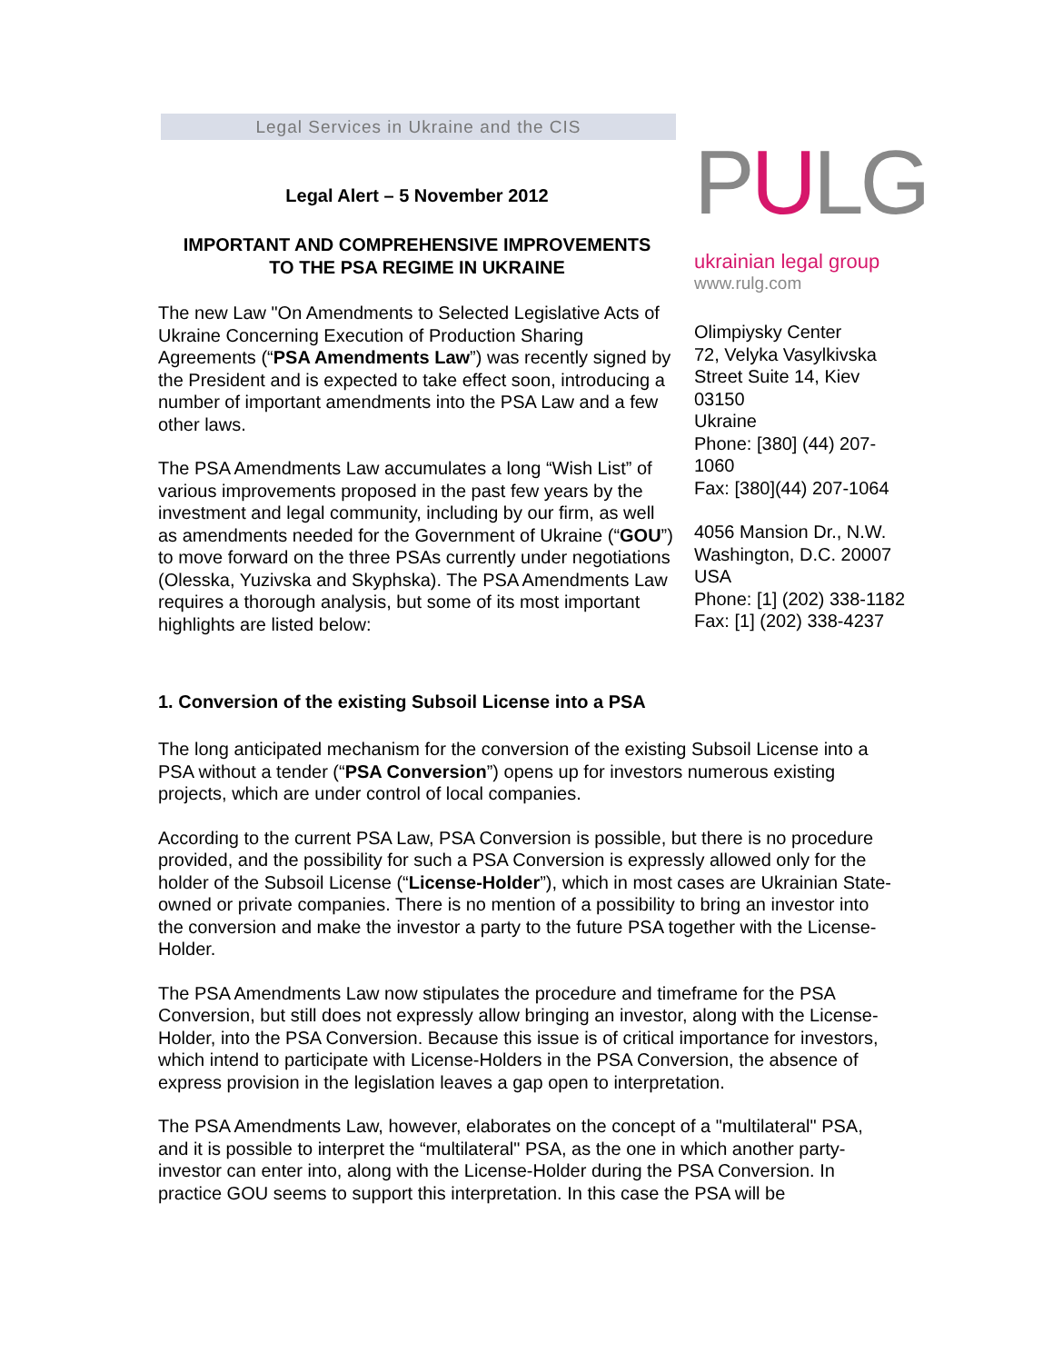Legal Services in Ukraine and the CIS
Legal Alert – 5 November 2012
IMPORTANT AND COMPREHENSIVE IMPROVEMENTS
TO THE PSA REGIME IN UKRAINE
The new Law "On Amendments to Selected Legislative Acts of Ukraine Concerning Execution of Production Sharing Agreements (“PSA Amendments Law”) was recently signed by the President and is expected to take effect soon, introducing a number of important amendments into the PSA Law and a few other laws.
The PSA Amendments Law accumulates a long “Wish List” of various improvements proposed in the past few years by the investment and legal community, including by our firm, as well as amendments needed for the Government of Ukraine (“GOU”) to move forward on the three PSAs currently under negotiations (Olesska, Yuzivska and Skyphska). The PSA Amendments Law requires a thorough analysis, but some of its most important highlights are listed below:
PULG
ukrainian legal group
www.rulg.com
Olimpiysky Center
72, Velyka Vasylkivska Street Suite 14, Kiev
03150
Ukraine
Phone: [380] (44) 207-1060
Fax: [380](44) 207-1064
4056 Mansion Dr., N.W.
Washington, D.C. 20007
USA
Phone: [1] (202) 338-1182
Fax: [1] (202) 338-4237
1. Conversion of the existing Subsoil License into a PSA
The long anticipated mechanism for the conversion of the existing Subsoil License into a PSA without a tender (“PSA Conversion”) opens up for investors numerous existing projects, which are under control of local companies.
According to the current PSA Law, PSA Conversion is possible, but there is no procedure provided, and the possibility for such a PSA Conversion is expressly allowed only for the holder of the Subsoil License (“License-Holder”), which in most cases are Ukrainian State-owned or private companies. There is no mention of a possibility to bring an investor into the conversion and make the investor a party to the future PSA together with the License-Holder.
The PSA Amendments Law now stipulates the procedure and timeframe for the PSA Conversion, but still does not expressly allow bringing an investor, along with the License-Holder, into the PSA Conversion. Because this issue is of critical importance for investors, which intend to participate with License-Holders in the PSA Conversion, the absence of express provision in the legislation leaves a gap open to interpretation.
The PSA Amendments Law, however, elaborates on the concept of a "multilateral" PSA, and it is possible to interpret the “multilateral" PSA, as the one in which another party-investor can enter into, along with the License-Holder during the PSA Conversion. In practice GOU seems to support this interpretation. In this case the PSA will be